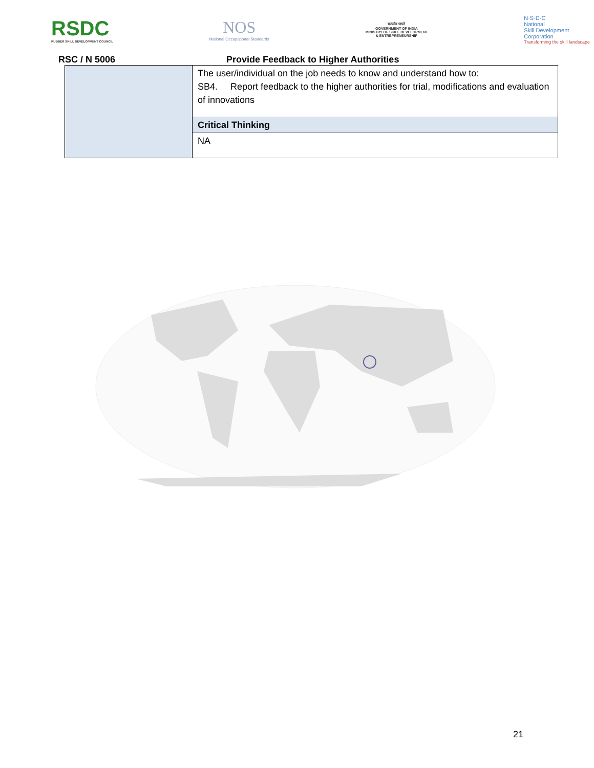RSDC
RUBBER SKILL DEVELOPMENT COUNCIL
NOS
National Occupational Standards
सत्यमेव जयते
GOVERNMENT OF INDIA
MINISTRY OF SKILL DEVELOPMENT
& ENTREPRENEURSHIP
N·S·D·C
National
Skill Development
Corporation
Transforming the skill landscape
RSC / N 5006 Provide Feedback to Higher Authorities
| | The user/individual on the job needs to know and understand how to: SB4. Report feedback to the higher authorities for trial, modifications and evaluation of innovations |
| | Critical Thinking |
| | NA |
21